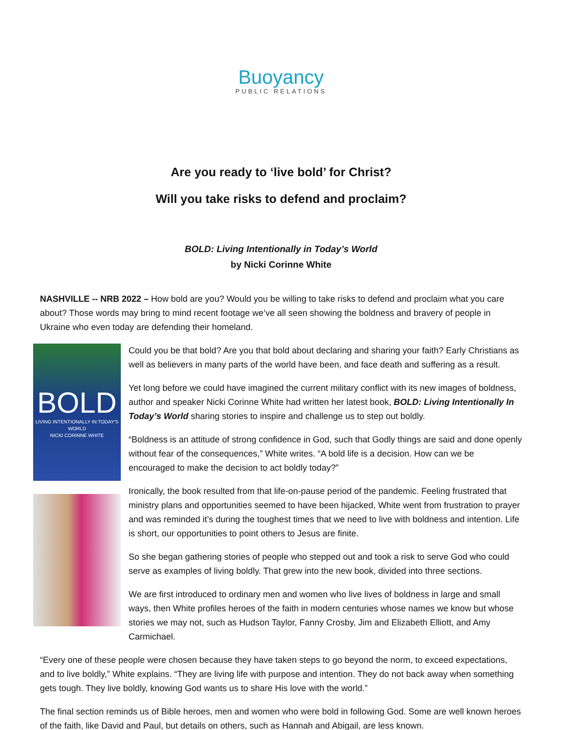Buoyancy
PUBLIC RELATIONS
Are you ready to ‘live bold’ for Christ?
Will you take risks to defend and proclaim?
BOLD: Living Intentionally in Today’s World
by Nicki Corinne White
NASHVILLE -- NRB 2022 – How bold are you? Would you be willing to take risks to defend and proclaim what you care about? Those words may bring to mind recent footage we’ve all seen showing the boldness and bravery of people in Ukraine who even today are defending their homeland.
BOLD
LIVING INTENTIONALLY IN TODAY'S WORLD
NICKI CORINNE WHITE
Could you be that bold? Are you that bold about declaring and sharing your faith? Early Christians as well as believers in many parts of the world have been, and face death and suffering as a result.
Yet long before we could have imagined the current military conflict with its new images of boldness, author and speaker Nicki Corinne White had written her latest book, BOLD: Living Intentionally In Today’s World sharing stories to inspire and challenge us to step out boldly.
“Boldness is an attitude of strong confidence in God, such that Godly things are said and done openly without fear of the consequences,” White writes. “A bold life is a decision. How can we be encouraged to make the decision to act boldly today?”
Ironically, the book resulted from that life-on-pause period of the pandemic. Feeling frustrated that ministry plans and opportunities seemed to have been hijacked, White went from frustration to prayer and was reminded it’s during the toughest times that we need to live with boldness and intention. Life is short, our opportunities to point others to Jesus are finite.
So she began gathering stories of people who stepped out and took a risk to serve God who could serve as examples of living boldly. That grew into the new book, divided into three sections.
We are first introduced to ordinary men and women who live lives of boldness in large and small ways, then White profiles heroes of the faith in modern centuries whose names we know but whose stories we may not, such as Hudson Taylor, Fanny Crosby, Jim and Elizabeth Elliott, and Amy Carmichael.
“Every one of these people were chosen because they have taken steps to go beyond the norm, to exceed expectations, and to live boldly,” White explains. “They are living life with purpose and intention. They do not back away when something gets tough. They live boldly, knowing God wants us to share His love with the world.”
The final section reminds us of Bible heroes, men and women who were bold in following God. Some are well known heroes of the faith, like David and Paul, but details on others, such as Hannah and Abigail, are less known.